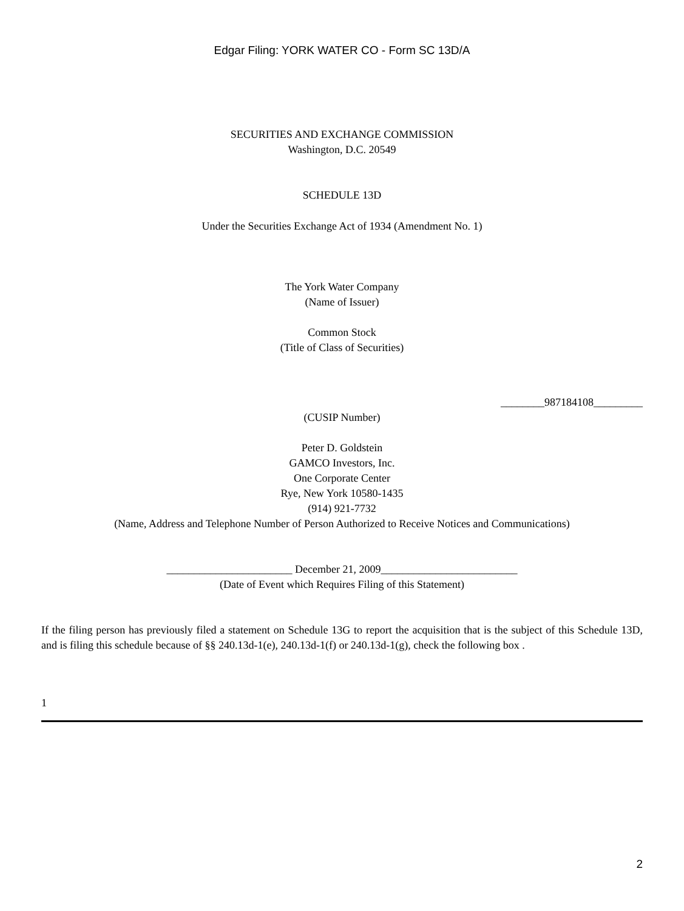Edgar Filing: YORK WATER CO - Form SC 13D/A
SECURITIES AND EXCHANGE COMMISSION
Washington, D.C. 20549
SCHEDULE 13D
Under the Securities Exchange Act of 1934 (Amendment No. 1)
The York Water Company
(Name of Issuer)
Common Stock
(Title of Class of Securities)
________987184108_________
(CUSIP Number)
Peter D. Goldstein
GAMCO Investors, Inc.
One Corporate Center
Rye, New York 10580-1435
(914) 921-7732
(Name, Address and Telephone Number of Person Authorized to Receive Notices and Communications)
_______________________ December 21, 2009_________________________
(Date of Event which Requires Filing of this Statement)
If the filing person has previously filed a statement on Schedule 13G to report the acquisition that is the subject of this Schedule 13D, and is filing this schedule because of §§ 240.13d-1(e), 240.13d-1(f) or 240.13d-1(g), check the following box .
1
2